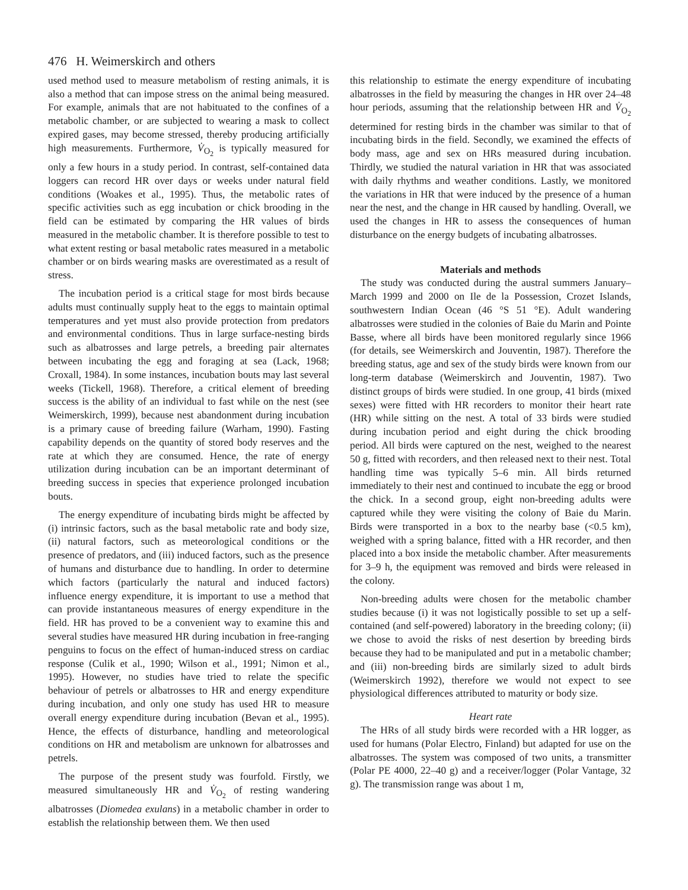476 H. Weimerskirch and others
used method used to measure metabolism of resting animals, it is also a method that can impose stress on the animal being measured. For example, animals that are not habituated to the confines of a metabolic chamber, or are subjected to wearing a mask to collect expired gases, may become stressed, thereby producing artificially high measurements. Furthermore, V̇<sub>O<sub>2</sub></sub> is typically measured for only a few hours in a study period. In contrast, self-contained data loggers can record HR over days or weeks under natural field conditions (Woakes et al., 1995). Thus, the metabolic rates of specific activities such as egg incubation or chick brooding in the field can be estimated by comparing the HR values of birds measured in the metabolic chamber. It is therefore possible to test to what extent resting or basal metabolic rates measured in a metabolic chamber or on birds wearing masks are overestimated as a result of stress.
The incubation period is a critical stage for most birds because adults must continually supply heat to the eggs to maintain optimal temperatures and yet must also provide protection from predators and environmental conditions. Thus in large surface-nesting birds such as albatrosses and large petrels, a breeding pair alternates between incubating the egg and foraging at sea (Lack, 1968; Croxall, 1984). In some instances, incubation bouts may last several weeks (Tickell, 1968). Therefore, a critical element of breeding success is the ability of an individual to fast while on the nest (see Weimerskirch, 1999), because nest abandonment during incubation is a primary cause of breeding failure (Warham, 1990). Fasting capability depends on the quantity of stored body reserves and the rate at which they are consumed. Hence, the rate of energy utilization during incubation can be an important determinant of breeding success in species that experience prolonged incubation bouts.
The energy expenditure of incubating birds might be affected by (i) intrinsic factors, such as the basal metabolic rate and body size, (ii) natural factors, such as meteorological conditions or the presence of predators, and (iii) induced factors, such as the presence of humans and disturbance due to handling. In order to determine which factors (particularly the natural and induced factors) influence energy expenditure, it is important to use a method that can provide instantaneous measures of energy expenditure in the field. HR has proved to be a convenient way to examine this and several studies have measured HR during incubation in free-ranging penguins to focus on the effect of human-induced stress on cardiac response (Culik et al., 1990; Wilson et al., 1991; Nimon et al., 1995). However, no studies have tried to relate the specific behaviour of petrels or albatrosses to HR and energy expenditure during incubation, and only one study has used HR to measure overall energy expenditure during incubation (Bevan et al., 1995). Hence, the effects of disturbance, handling and meteorological conditions on HR and metabolism are unknown for albatrosses and petrels.
The purpose of the present study was fourfold. Firstly, we measured simultaneously HR and V̇<sub>O<sub>2</sub></sub> of resting wandering albatrosses (Diomedea exulans) in a metabolic chamber in order to establish the relationship between them. We then used
this relationship to estimate the energy expenditure of incubating albatrosses in the field by measuring the changes in HR over 24–48 hour periods, assuming that the relationship between HR and V̇<sub>O<sub>2</sub></sub> determined for resting birds in the chamber was similar to that of incubating birds in the field. Secondly, we examined the effects of body mass, age and sex on HRs measured during incubation. Thirdly, we studied the natural variation in HR that was associated with daily rhythms and weather conditions. Lastly, we monitored the variations in HR that were induced by the presence of a human near the nest, and the change in HR caused by handling. Overall, we used the changes in HR to assess the consequences of human disturbance on the energy budgets of incubating albatrosses.
Materials and methods
The study was conducted during the austral summers January–March 1999 and 2000 on Ile de la Possession, Crozet Islands, southwestern Indian Ocean (46 °S 51 °E). Adult wandering albatrosses were studied in the colonies of Baie du Marin and Pointe Basse, where all birds have been monitored regularly since 1966 (for details, see Weimerskirch and Jouventin, 1987). Therefore the breeding status, age and sex of the study birds were known from our long-term database (Weimerskirch and Jouventin, 1987). Two distinct groups of birds were studied. In one group, 41 birds (mixed sexes) were fitted with HR recorders to monitor their heart rate (HR) while sitting on the nest. A total of 33 birds were studied during incubation period and eight during the chick brooding period. All birds were captured on the nest, weighed to the nearest 50 g, fitted with recorders, and then released next to their nest. Total handling time was typically 5–6 min. All birds returned immediately to their nest and continued to incubate the egg or brood the chick. In a second group, eight non-breeding adults were captured while they were visiting the colony of Baie du Marin. Birds were transported in a box to the nearby base (<0.5 km), weighed with a spring balance, fitted with a HR recorder, and then placed into a box inside the metabolic chamber. After measurements for 3–9 h, the equipment was removed and birds were released in the colony.
Non-breeding adults were chosen for the metabolic chamber studies because (i) it was not logistically possible to set up a self-contained (and self-powered) laboratory in the breeding colony; (ii) we chose to avoid the risks of nest desertion by breeding birds because they had to be manipulated and put in a metabolic chamber; and (iii) non-breeding birds are similarly sized to adult birds (Weimerskirch 1992), therefore we would not expect to see physiological differences attributed to maturity or body size.
Heart rate
The HRs of all study birds were recorded with a HR logger, as used for humans (Polar Electro, Finland) but adapted for use on the albatrosses. The system was composed of two units, a transmitter (Polar PE 4000, 22–40 g) and a receiver/logger (Polar Vantage, 32 g). The transmission range was about 1 m,